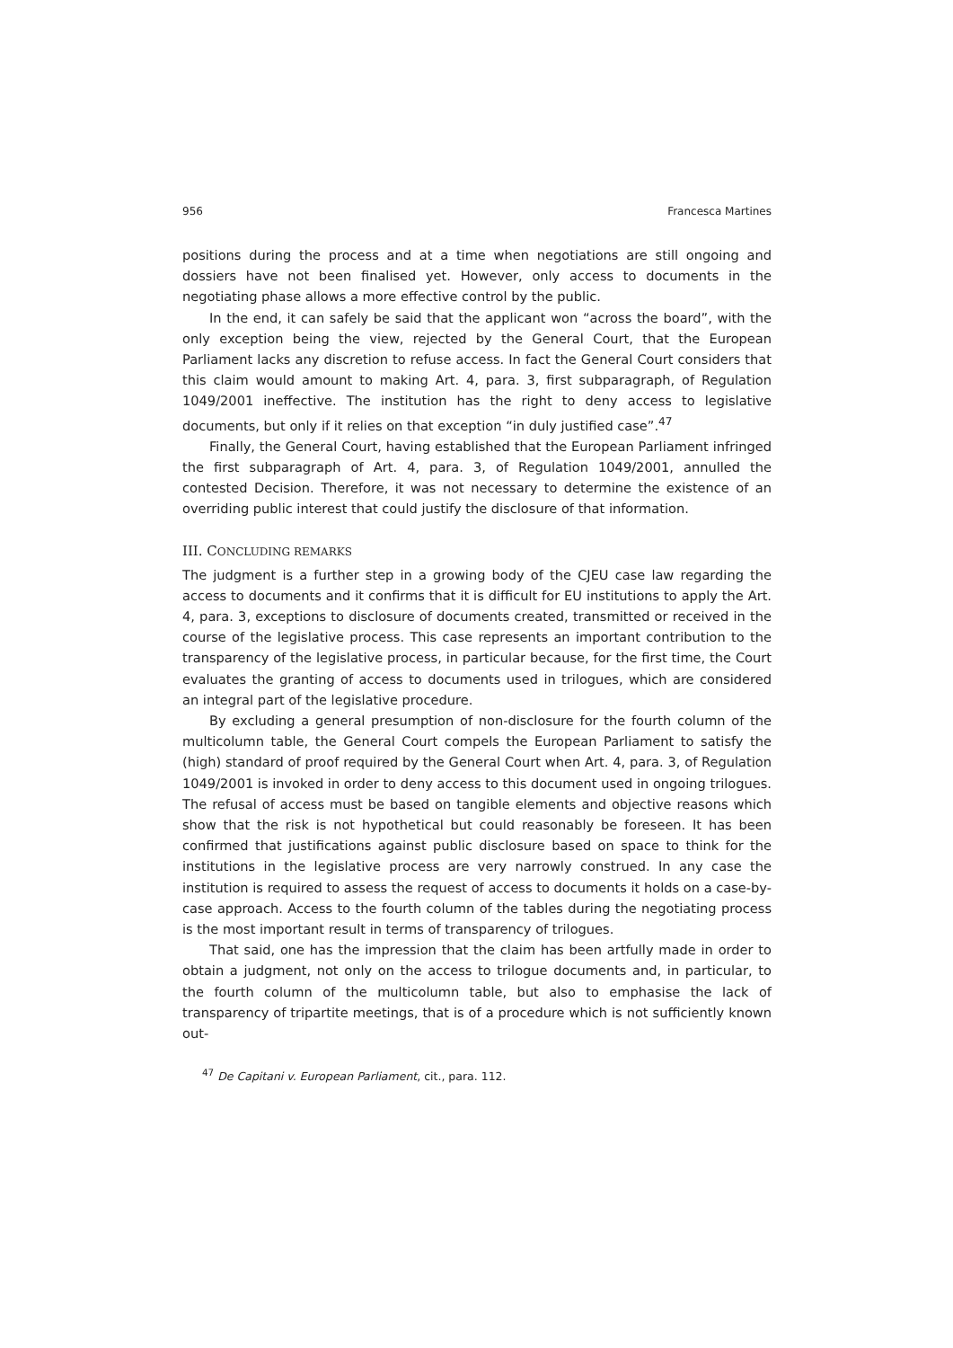956 Francesca Martines
positions during the process and at a time when negotiations are still ongoing and dossiers have not been finalised yet. However, only access to documents in the negotiating phase allows a more effective control by the public.
In the end, it can safely be said that the applicant won “across the board”, with the only exception being the view, rejected by the General Court, that the European Parliament lacks any discretion to refuse access. In fact the General Court considers that this claim would amount to making Art. 4, para. 3, first subparagraph, of Regulation 1049/2001 ineffective. The institution has the right to deny access to legislative documents, but only if it relies on that exception “in duly justified case”.<sup>47</sup>
Finally, the General Court, having established that the European Parliament infringed the first subparagraph of Art. 4, para. 3, of Regulation 1049/2001, annulled the contested Decision. Therefore, it was not necessary to determine the existence of an overriding public interest that could justify the disclosure of that information.
III. CONCLUDING REMARKS
The judgment is a further step in a growing body of the CJEU case law regarding the access to documents and it confirms that it is difficult for EU institutions to apply the Art. 4, para. 3, exceptions to disclosure of documents created, transmitted or received in the course of the legislative process. This case represents an important contribution to the transparency of the legislative process, in particular because, for the first time, the Court evaluates the granting of access to documents used in trilogues, which are considered an integral part of the legislative procedure.
By excluding a general presumption of non-disclosure for the fourth column of the multicolumn table, the General Court compels the European Parliament to satisfy the (high) standard of proof required by the General Court when Art. 4, para. 3, of Regulation 1049/2001 is invoked in order to deny access to this document used in ongoing trilogues. The refusal of access must be based on tangible elements and objective reasons which show that the risk is not hypothetical but could reasonably be foreseen. It has been confirmed that justifications against public disclosure based on space to think for the institutions in the legislative process are very narrowly construed. In any case the institution is required to assess the request of access to documents it holds on a case-by-case approach. Access to the fourth column of the tables during the negotiating process is the most important result in terms of transparency of trilogues.
That said, one has the impression that the claim has been artfully made in order to obtain a judgment, not only on the access to trilogue documents and, in particular, to the fourth column of the multicolumn table, but also to emphasise the lack of transparency of tripartite meetings, that is of a procedure which is not sufficiently known out-
<sup>47</sup> De Capitani v. European Parliament, cit., para. 112.